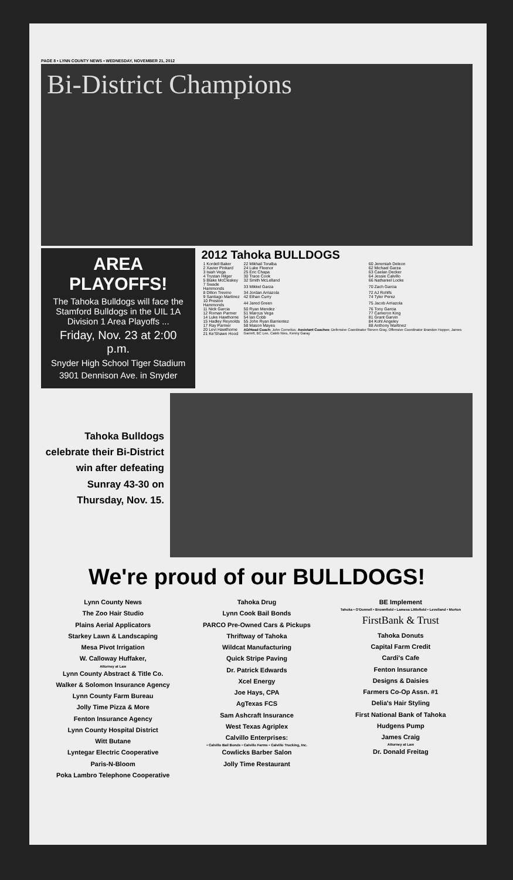PAGE 8 • LYNN COUNTY NEWS • WEDNESDAY, NOVEMBER 21, 2012
Bi-District Champions
AREA PLAYOFFS!
The Tahoka Bulldogs will face the Stamford Bulldogs in the UIL 1A Division 1 Area Playoffs ...
Friday, Nov. 23 at 2:00 p.m.
Snyder High School Tiger Stadium
3901 Dennison Ave. in Snyder
2012 Tahoka BULLDOGS
| 1 Kordell Baker | 22 Mikhail Toralba | 60 Jeremiah Deleon |
| 2 Xavier Pinkard | 24 Luke Fleenor | 62 Michael Garza |
| 3 Isiah Vega | 25 Eric Chapa | 63 Caelan Decker |
| 4 Trystan Hilger | 30 Trace Cook | 64 Jessie Calvillo |
| 5 Blake McCleskey | 32 Smith McLelland | 66 Nathaniel Locke |
| 7 Swade Hammonds | 33 Mikkel Garza | 70 Zach Garcia |
| 8 Dillon Trevino | 34 Jordan Arriazola | 72 AJ Rohlfs |
| 9 Santiago Martinez | 42 Ethan Curry | 74 Tyler Perez |
| 10 Preston Hammonds | 44 Jared Green | 75 Jacob Arriazola |
| 11 Nick Garcia | 50 Ryan Mendez | 76 Tony Garcia |
| 12 Roman Parmer | 51 Marcus Vega | 77 Cameron King |
| 14 Luke Hawthorne | 54 Ian Cobb | 81 Grant Garvin |
| 15 Hadley Reynolds | 55 John Ryan Barrientez | 84 Kohl Angeley |
| 17 Ray Parmer | 58 Mason Mayes | 88 Anthony Martinez |
| 20 Levi Hawthorne | AD/Head Coach: John Cornelius; Assistant Coaches: Defensive Coordinator Steven Gray, Offensive Coordinator Brandon Hopper, James Garrett, BC Lee, Caleb Nies, Kenny Garay | |
| 21 Ke'Shawn Hood | | |
Tahoka Bulldogs celebrate their Bi-District win after defeating Sunray 43-30 on Thursday, Nov. 15.
We're proud of our BULLDOGS!
Lynn County News
The Zoo Hair Studio
Plains Aerial Applicators
Starkey Lawn & Landscaping
Mesa Pivot Irrigation
W. Calloway Huffaker,
Attorney at Law
Lynn County Abstract & Title Co.
Walker & Solomon Insurance Agency
Lynn County Farm Bureau
Jolly Time Pizza & More
Fenton Insurance Agency
Lynn County Hospital District
Witt Butane
Lyntegar Electric Cooperative
Paris-N-Bloom
Poka Lambro Telephone Cooperative
Tahoka Drug
Lynn Cook Bail Bonds
PARCO Pre-Owned Cars & Pickups
Thriftway of Tahoka
Wildcat Manufacturing
Quick Stripe Paving
Dr. Patrick Edwards
Xcel Energy
Joe Hays, CPA
AgTexas FCS
Sam Ashcraft Insurance
West Texas Agriplex
Calvillo Enterprises:
• Calvillo Bail Bonds • Calvillo Farms • Calvillo Trucking, Inc.
Cowlicks Barber Salon
Jolly Time Restaurant
BE Implement
Tahoka • O'Donnell • Brownfield • Lamesa Littlefield • Levelland • Morton
FirstBank & Trust
Tahoka Donuts
Capital Farm Credit
Cardi's Cafe
Fenton Insurance
Designs & Daisies
Farmers Co-Op Assn. #1
Delia's Hair Styling
First National Bank of Tahoka
Hudgens Pump
James Craig
Attorney at Law
Dr. Donald Freitag